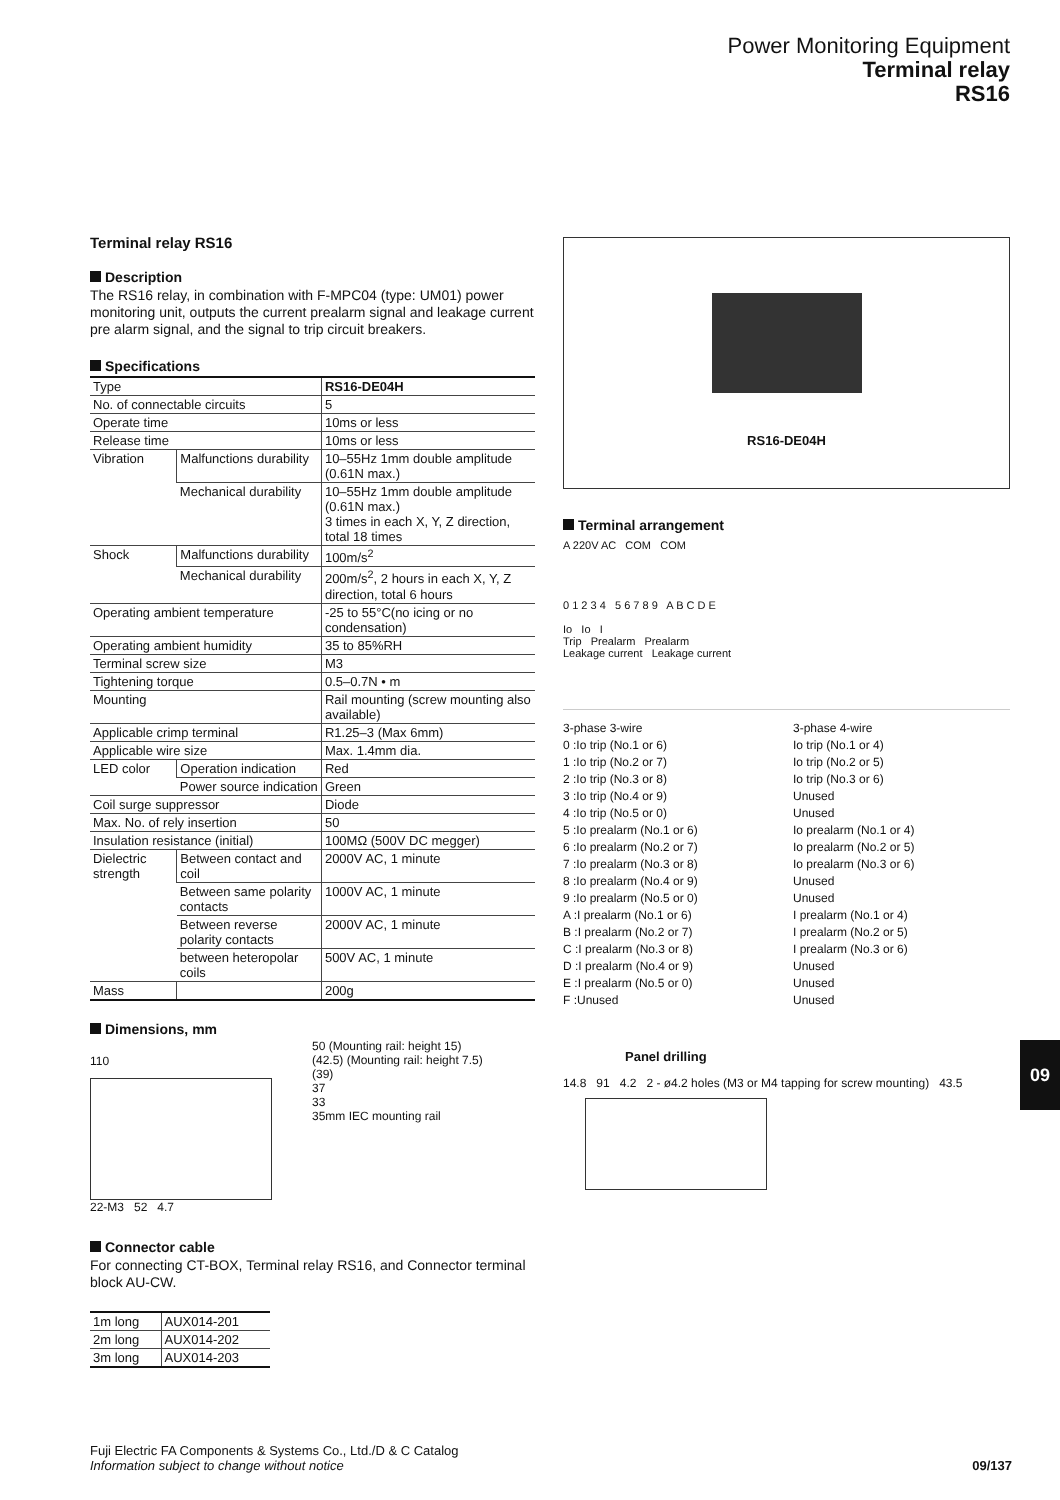Power Monitoring Equipment
Terminal relay
RS16
Terminal relay RS16
Description
The RS16 relay, in combination with F-MPC04 (type: UM01) power monitoring unit, outputs the current prealarm signal and leakage current pre alarm signal, and the signal to trip circuit breakers.
Specifications
| Type | | RS16-DE04H |
| No. of connectable circuits | | 5 |
| Operate time | | 10ms or less |
| Release time | | 10ms or less |
| Vibration | Malfunctions durability | 10–55Hz 1mm double amplitude (0.61N max.) |
| | Mechanical durability | 10–55Hz 1mm double amplitude (0.61N max.) 3 times in each X, Y, Z direction, total 18 times |
| Shock | Malfunctions durability | 100m/s<sup>2</sup> |
| | Mechanical durability | 200m/s<sup>2</sup>, 2 hours in each X, Y, Z direction, total 6 hours |
| Operating ambient temperature | | -25 to 55°C(no icing or no condensation) |
| Operating ambient humidity | | 35 to 85%RH |
| Terminal screw size | | M3 |
| Tightening torque | | 0.5–0.7N • m |
| Mounting | | Rail mounting (screw mounting also available) |
| Applicable crimp terminal | | R1.25–3 (Max 6mm) |
| Applicable wire size | | Max. 1.4mm dia. |
| LED color | Operation indication | Red |
| | Power source indication | Green |
| Coil surge suppressor | | Diode |
| Max. No. of rely insertion | | 50 |
| Insulation resistance (initial) | | 100MΩ (500V DC megger) |
| Dielectric strength | Between contact and coil | 2000V AC, 1 minute |
| | Between same polarity contacts | 1000V AC, 1 minute |
| | Between reverse polarity contacts | 2000V AC, 1 minute |
| | between heteropolar coils | 500V AC, 1 minute |
| Mass | | 200g |
Dimensions, mm
110
22-M3 52 4.7
50 (Mounting rail: height 15)
(42.5) (Mounting rail: height 7.5)
(39)
37
33
35mm IEC mounting rail
Connector cable
For connecting CT-BOX, Terminal relay RS16, and Connector terminal block AU-CW.
| 1m long | AUX014-201 |
| 2m long | AUX014-202 |
| 3m long | AUX014-203 |
RS16-DE04H
Terminal arrangement
A 220V AC COM COM
0 1 2 3 4 5 6 7 8 9 A B C D E
Io Io I
Trip Prealarm Prealarm
Leakage current Leakage current
3-phase 3-wire
3-phase 4-wire
0 :Io trip (No.1 or 6)
Io trip (No.1 or 4)
1 :Io trip (No.2 or 7)
Io trip (No.2 or 5)
2 :Io trip (No.3 or 8)
Io trip (No.3 or 6)
3 :Io trip (No.4 or 9)
Unused
4 :Io trip (No.5 or 0)
Unused
5 :Io prealarm (No.1 or 6)
Io prealarm (No.1 or 4)
6 :Io prealarm (No.2 or 7)
Io prealarm (No.2 or 5)
7 :Io prealarm (No.3 or 8)
Io prealarm (No.3 or 6)
8 :Io prealarm (No.4 or 9)
Unused
9 :Io prealarm (No.5 or 0)
Unused
A :I prealarm (No.1 or 6)
I prealarm (No.1 or 4)
B :I prealarm (No.2 or 7)
I prealarm (No.2 or 5)
C :I prealarm (No.3 or 8)
I prealarm (No.3 or 6)
D :I prealarm (No.4 or 9)
Unused
E :I prealarm (No.5 or 0)
Unused
F :Unused
Unused
Panel drilling
14.8 91 4.2 2 - ø4.2 holes (M3 or M4 tapping for screw mounting) 43.5
09
Fuji Electric FA Components & Systems Co., Ltd./D & C Catalog
Information subject to change without notice 09/137